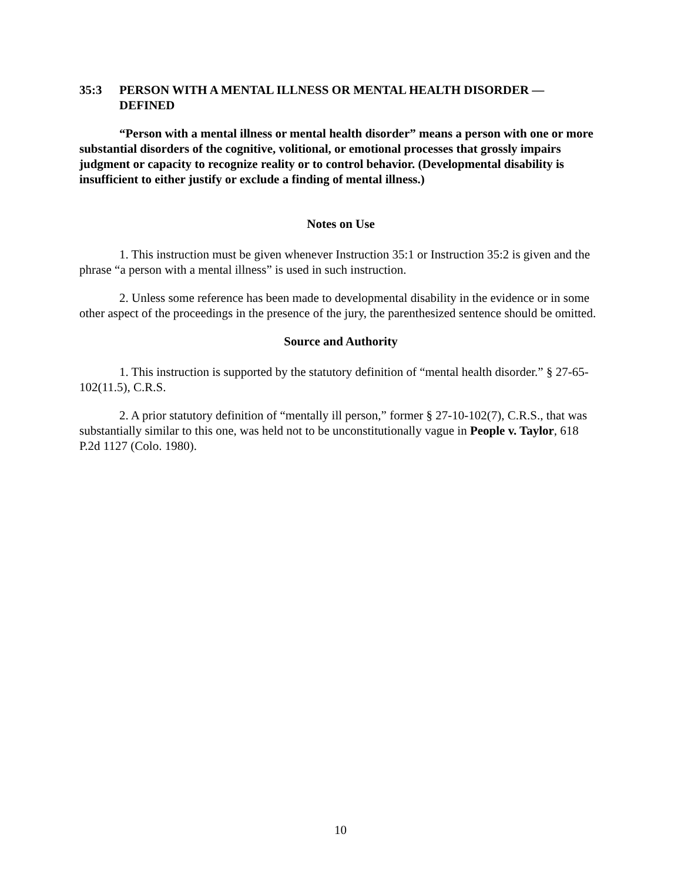35:3 PERSON WITH A MENTAL ILLNESS OR MENTAL HEALTH DISORDER — DEFINED
“Person with a mental illness or mental health disorder” means a person with one or more substantial disorders of the cognitive, volitional, or emotional processes that grossly impairs judgment or capacity to recognize reality or to control behavior. (Developmental disability is insufficient to either justify or exclude a finding of mental illness.)
Notes on Use
1. This instruction must be given whenever Instruction 35:1 or Instruction 35:2 is given and the phrase “a person with a mental illness” is used in such instruction.
2. Unless some reference has been made to developmental disability in the evidence or in some other aspect of the proceedings in the presence of the jury, the parenthesized sentence should be omitted.
Source and Authority
1. This instruction is supported by the statutory definition of “mental health disorder.” § 27-65-102(11.5), C.R.S.
2. A prior statutory definition of “mentally ill person,” former § 27-10-102(7), C.R.S., that was substantially similar to this one, was held not to be unconstitutionally vague in People v. Taylor, 618 P.2d 1127 (Colo. 1980).
10